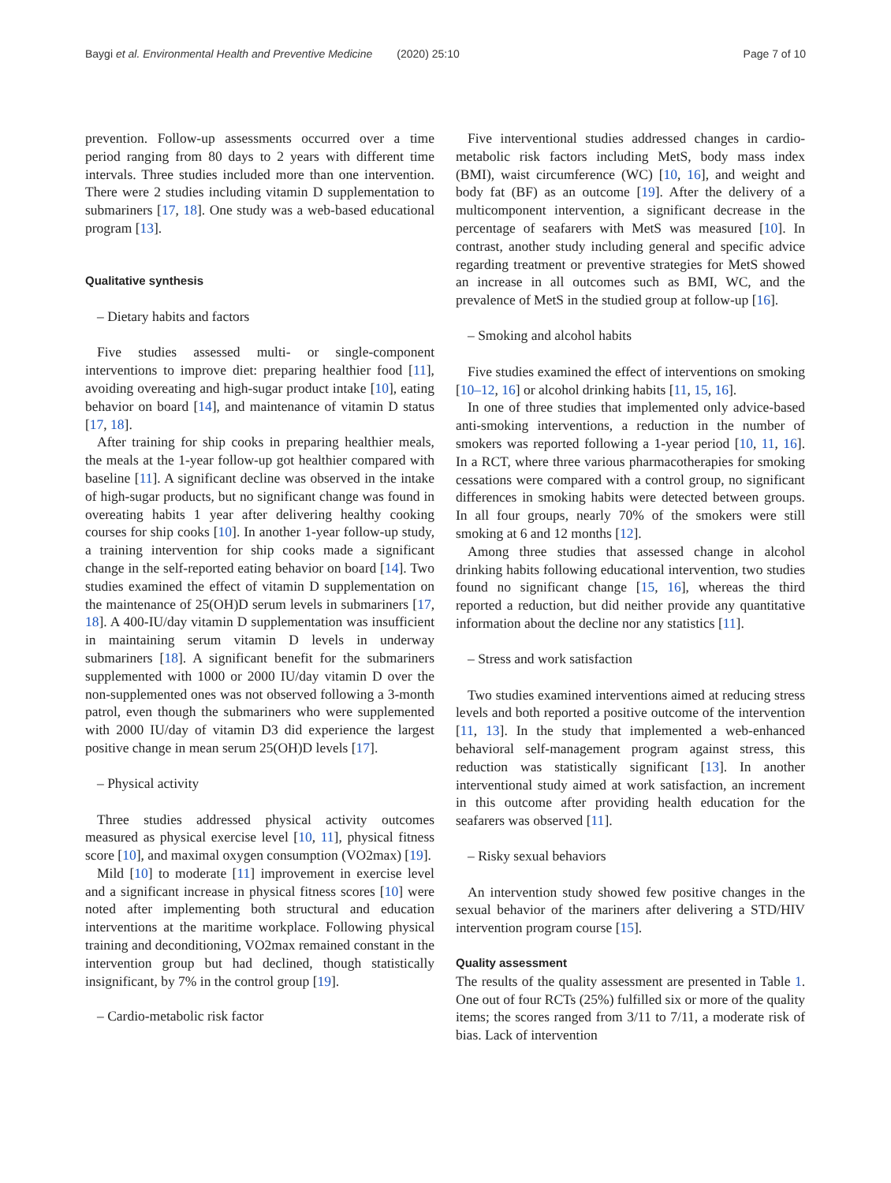Baygi et al. Environmental Health and Preventive Medicine (2020) 25:10 Page 7 of 10
prevention. Follow-up assessments occurred over a time period ranging from 80 days to 2 years with different time intervals. Three studies included more than one intervention. There were 2 studies including vitamin D supplementation to submariners [17, 18]. One study was a web-based educational program [13].
Qualitative synthesis
– Dietary habits and factors
Five studies assessed multi- or single-component interventions to improve diet: preparing healthier food [11], avoiding overeating and high-sugar product intake [10], eating behavior on board [14], and maintenance of vitamin D status [17, 18].
After training for ship cooks in preparing healthier meals, the meals at the 1-year follow-up got healthier compared with baseline [11]. A significant decline was observed in the intake of high-sugar products, but no significant change was found in overeating habits 1 year after delivering healthy cooking courses for ship cooks [10]. In another 1-year follow-up study, a training intervention for ship cooks made a significant change in the self-reported eating behavior on board [14]. Two studies examined the effect of vitamin D supplementation on the maintenance of 25(OH)D serum levels in submariners [17, 18]. A 400-IU/day vitamin D supplementation was insufficient in maintaining serum vitamin D levels in underway submariners [18]. A significant benefit for the submariners supplemented with 1000 or 2000 IU/day vitamin D over the non-supplemented ones was not observed following a 3-month patrol, even though the submariners who were supplemented with 2000 IU/day of vitamin D3 did experience the largest positive change in mean serum 25(OH)D levels [17].
– Physical activity
Three studies addressed physical activity outcomes measured as physical exercise level [10, 11], physical fitness score [10], and maximal oxygen consumption (VO2max) [19].
Mild [10] to moderate [11] improvement in exercise level and a significant increase in physical fitness scores [10] were noted after implementing both structural and education interventions at the maritime workplace. Following physical training and deconditioning, VO2max remained constant in the intervention group but had declined, though statistically insignificant, by 7% in the control group [19].
– Cardio-metabolic risk factor
Five interventional studies addressed changes in cardio-metabolic risk factors including MetS, body mass index (BMI), waist circumference (WC) [10, 16], and weight and body fat (BF) as an outcome [19]. After the delivery of a multicomponent intervention, a significant decrease in the percentage of seafarers with MetS was measured [10]. In contrast, another study including general and specific advice regarding treatment or preventive strategies for MetS showed an increase in all outcomes such as BMI, WC, and the prevalence of MetS in the studied group at follow-up [16].
– Smoking and alcohol habits
Five studies examined the effect of interventions on smoking [10–12, 16] or alcohol drinking habits [11, 15, 16].
In one of three studies that implemented only advice-based anti-smoking interventions, a reduction in the number of smokers was reported following a 1-year period [10, 11, 16]. In a RCT, where three various pharmacotherapies for smoking cessations were compared with a control group, no significant differences in smoking habits were detected between groups. In all four groups, nearly 70% of the smokers were still smoking at 6 and 12 months [12].
Among three studies that assessed change in alcohol drinking habits following educational intervention, two studies found no significant change [15, 16], whereas the third reported a reduction, but did neither provide any quantitative information about the decline nor any statistics [11].
– Stress and work satisfaction
Two studies examined interventions aimed at reducing stress levels and both reported a positive outcome of the intervention [11, 13]. In the study that implemented a web-enhanced behavioral self-management program against stress, this reduction was statistically significant [13]. In another interventional study aimed at work satisfaction, an increment in this outcome after providing health education for the seafarers was observed [11].
– Risky sexual behaviors
An intervention study showed few positive changes in the sexual behavior of the mariners after delivering a STD/HIV intervention program course [15].
Quality assessment
The results of the quality assessment are presented in Table 1. One out of four RCTs (25%) fulfilled six or more of the quality items; the scores ranged from 3/11 to 7/11, a moderate risk of bias. Lack of intervention